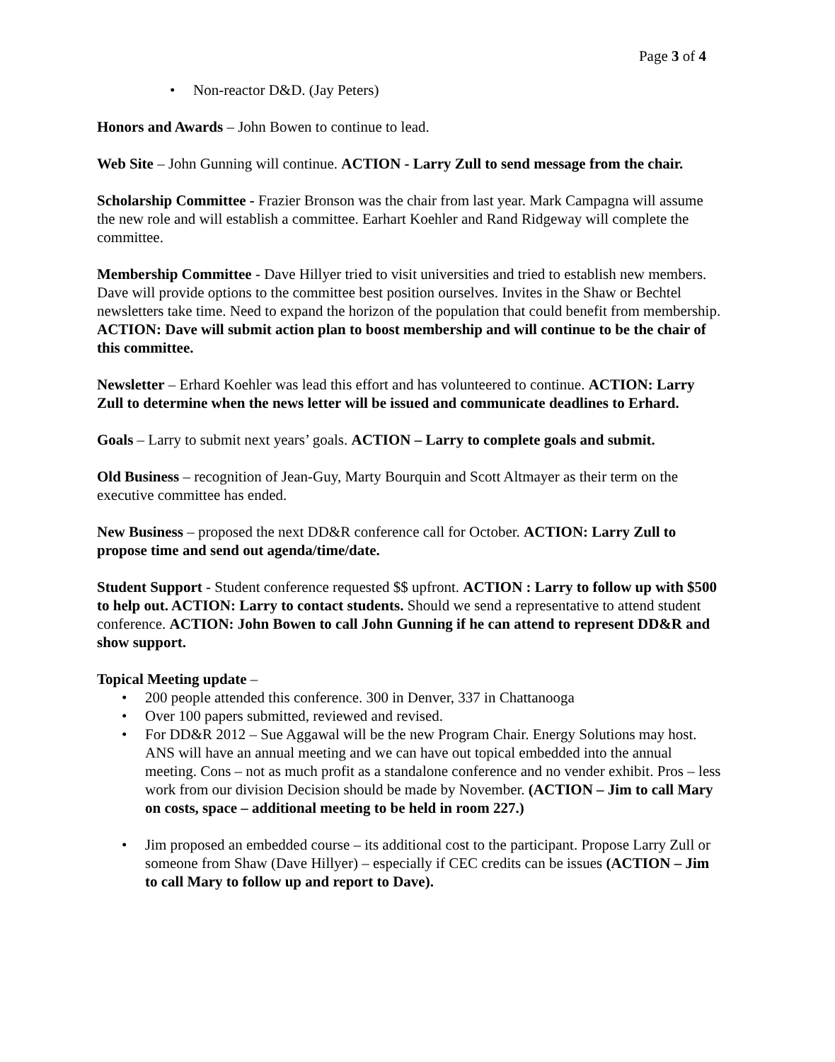Page 3 of 4
• Non-reactor D&D. (Jay Peters)
Honors and Awards – John Bowen to continue to lead.
Web Site – John Gunning will continue. ACTION - Larry Zull to send message from the chair.
Scholarship Committee - Frazier Bronson was the chair from last year. Mark Campagna will assume the new role and will establish a committee. Earhart Koehler and Rand Ridgeway will complete the committee.
Membership Committee - Dave Hillyer tried to visit universities and tried to establish new members. Dave will provide options to the committee best position ourselves. Invites in the Shaw or Bechtel newsletters take time. Need to expand the horizon of the population that could benefit from membership. ACTION: Dave will submit action plan to boost membership and will continue to be the chair of this committee.
Newsletter – Erhard Koehler was lead this effort and has volunteered to continue. ACTION: Larry Zull to determine when the news letter will be issued and communicate deadlines to Erhard.
Goals – Larry to submit next years’ goals. ACTION – Larry to complete goals and submit.
Old Business – recognition of Jean-Guy, Marty Bourquin and Scott Altmayer as their term on the executive committee has ended.
New Business – proposed the next DD&R conference call for October. ACTION: Larry Zull to propose time and send out agenda/time/date.
Student Support - Student conference requested $$ upfront. ACTION : Larry to follow up with $500 to help out. ACTION: Larry to contact students. Should we send a representative to attend student conference. ACTION: John Bowen to call John Gunning if he can attend to represent DD&R and show support.
Topical Meeting update –
• 200 people attended this conference. 300 in Denver, 337 in Chattanooga
• Over 100 papers submitted, reviewed and revised.
• For DD&R 2012 – Sue Aggawal will be the new Program Chair. Energy Solutions may host. ANS will have an annual meeting and we can have out topical embedded into the annual meeting. Cons – not as much profit as a standalone conference and no vender exhibit. Pros – less work from our division Decision should be made by November. (ACTION – Jim to call Mary on costs, space – additional meeting to be held in room 227.)
• Jim proposed an embedded course – its additional cost to the participant. Propose Larry Zull or someone from Shaw (Dave Hillyer) – especially if CEC credits can be issues (ACTION – Jim to call Mary to follow up and report to Dave).